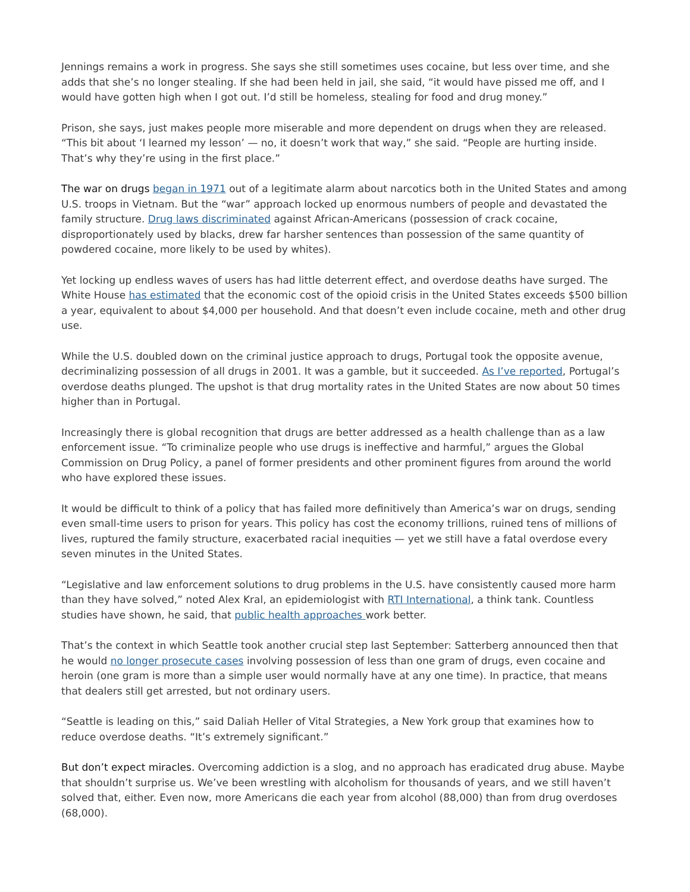Jennings remains a work in progress. She says she still sometimes uses cocaine, but less over time, and she adds that she’s no longer stealing. If she had been held in jail, she said, “it would have pissed me off, and I would have gotten high when I got out. I’d still be homeless, stealing for food and drug money.”
Prison, she says, just makes people more miserable and more dependent on drugs when they are released. “This bit about ‘I learned my lesson’ — no, it doesn’t work that way,” she said. “People are hurting inside. That’s why they’re using in the first place.”
The war on drugs began in 1971 out of a legitimate alarm about narcotics both in the United States and among U.S. troops in Vietnam. But the “war” approach locked up enormous numbers of people and devastated the family structure. Drug laws discriminated against African-Americans (possession of crack cocaine, disproportionately used by blacks, drew far harsher sentences than possession of the same quantity of powdered cocaine, more likely to be used by whites).
Yet locking up endless waves of users has had little deterrent effect, and overdose deaths have surged. The White House has estimated that the economic cost of the opioid crisis in the United States exceeds $500 billion a year, equivalent to about $4,000 per household. And that doesn’t even include cocaine, meth and other drug use.
While the U.S. doubled down on the criminal justice approach to drugs, Portugal took the opposite avenue, decriminalizing possession of all drugs in 2001. It was a gamble, but it succeeded. As I’ve reported, Portugal’s overdose deaths plunged. The upshot is that drug mortality rates in the United States are now about 50 times higher than in Portugal.
Increasingly there is global recognition that drugs are better addressed as a health challenge than as a law enforcement issue. “To criminalize people who use drugs is ineffective and harmful,” argues the Global Commission on Drug Policy, a panel of former presidents and other prominent figures from around the world who have explored these issues.
It would be difficult to think of a policy that has failed more definitively than America’s war on drugs, sending even small-time users to prison for years. This policy has cost the economy trillions, ruined tens of millions of lives, ruptured the family structure, exacerbated racial inequities — yet we still have a fatal overdose every seven minutes in the United States.
“Legislative and law enforcement solutions to drug problems in the U.S. have consistently caused more harm than they have solved,” noted Alex Kral, an epidemiologist with RTI International, a think tank. Countless studies have shown, he said, that public health approaches work better.
That’s the context in which Seattle took another crucial step last September: Satterberg announced then that he would no longer prosecute cases involving possession of less than one gram of drugs, even cocaine and heroin (one gram is more than a simple user would normally have at any one time). In practice, that means that dealers still get arrested, but not ordinary users.
“Seattle is leading on this,” said Daliah Heller of Vital Strategies, a New York group that examines how to reduce overdose deaths. “It’s extremely significant.”
But don’t expect miracles. Overcoming addiction is a slog, and no approach has eradicated drug abuse. Maybe that shouldn’t surprise us. We’ve been wrestling with alcoholism for thousands of years, and we still haven’t solved that, either. Even now, more Americans die each year from alcohol (88,000) than from drug overdoses (68,000).